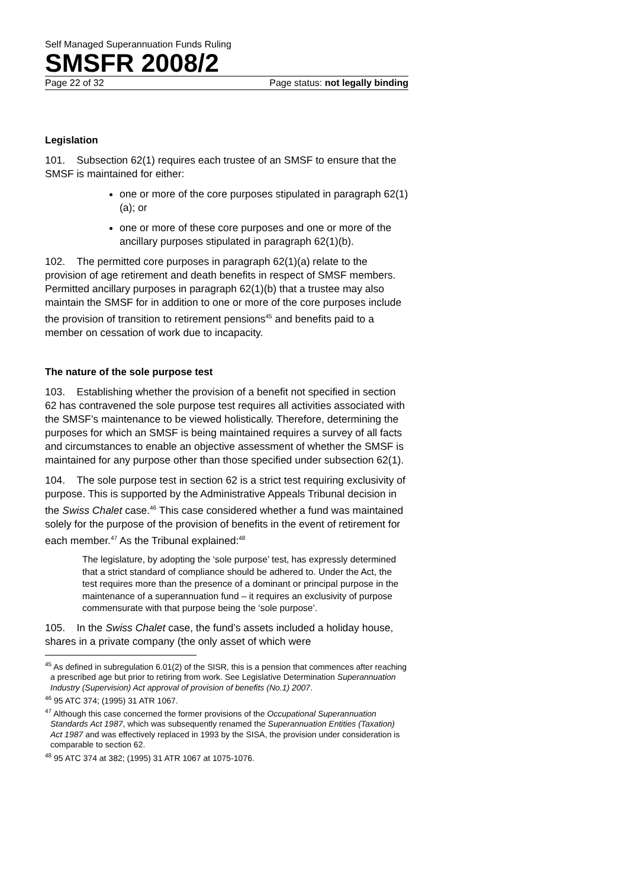Self Managed Superannuation Funds Ruling
SMSFR 2008/2
Page 22 of 32 Page status: not legally binding
Legislation
101. Subsection 62(1) requires each trustee of an SMSF to ensure that the SMSF is maintained for either:
one or more of the core purposes stipulated in paragraph 62(1)(a); or
one or more of these core purposes and one or more of the ancillary purposes stipulated in paragraph 62(1)(b).
102. The permitted core purposes in paragraph 62(1)(a) relate to the provision of age retirement and death benefits in respect of SMSF members. Permitted ancillary purposes in paragraph 62(1)(b) that a trustee may also maintain the SMSF for in addition to one or more of the core purposes include the provision of transition to retirement pensions<sup>45</sup> and benefits paid to a member on cessation of work due to incapacity.
The nature of the sole purpose test
103. Establishing whether the provision of a benefit not specified in section 62 has contravened the sole purpose test requires all activities associated with the SMSF’s maintenance to be viewed holistically. Therefore, determining the purposes for which an SMSF is being maintained requires a survey of all facts and circumstances to enable an objective assessment of whether the SMSF is maintained for any purpose other than those specified under subsection 62(1).
104. The sole purpose test in section 62 is a strict test requiring exclusivity of purpose. This is supported by the Administrative Appeals Tribunal decision in the Swiss Chalet case.<sup>46</sup> This case considered whether a fund was maintained solely for the purpose of the provision of benefits in the event of retirement for each member.<sup>47</sup> As the Tribunal explained:<sup>48</sup>
The legislature, by adopting the ‘sole purpose’ test, has expressly determined that a strict standard of compliance should be adhered to. Under the Act, the test requires more than the presence of a dominant or principal purpose in the maintenance of a superannuation fund – it requires an exclusivity of purpose commensurate with that purpose being the ‘sole purpose’.
105. In the Swiss Chalet case, the fund’s assets included a holiday house, shares in a private company (the only asset of which were
<sup>45</sup> As defined in subregulation 6.01(2) of the SISR, this is a pension that commences after reaching a prescribed age but prior to retiring from work. See Legislative Determination Superannuation Industry (Supervision) Act approval of provision of benefits (No.1) 2007.
<sup>46</sup> 95 ATC 374; (1995) 31 ATR 1067.
<sup>47</sup> Although this case concerned the former provisions of the Occupational Superannuation Standards Act 1987, which was subsequently renamed the Superannuation Entities (Taxation) Act 1987 and was effectively replaced in 1993 by the SISA, the provision under consideration is comparable to section 62.
<sup>48</sup> 95 ATC 374 at 382; (1995) 31 ATR 1067 at 1075-1076.